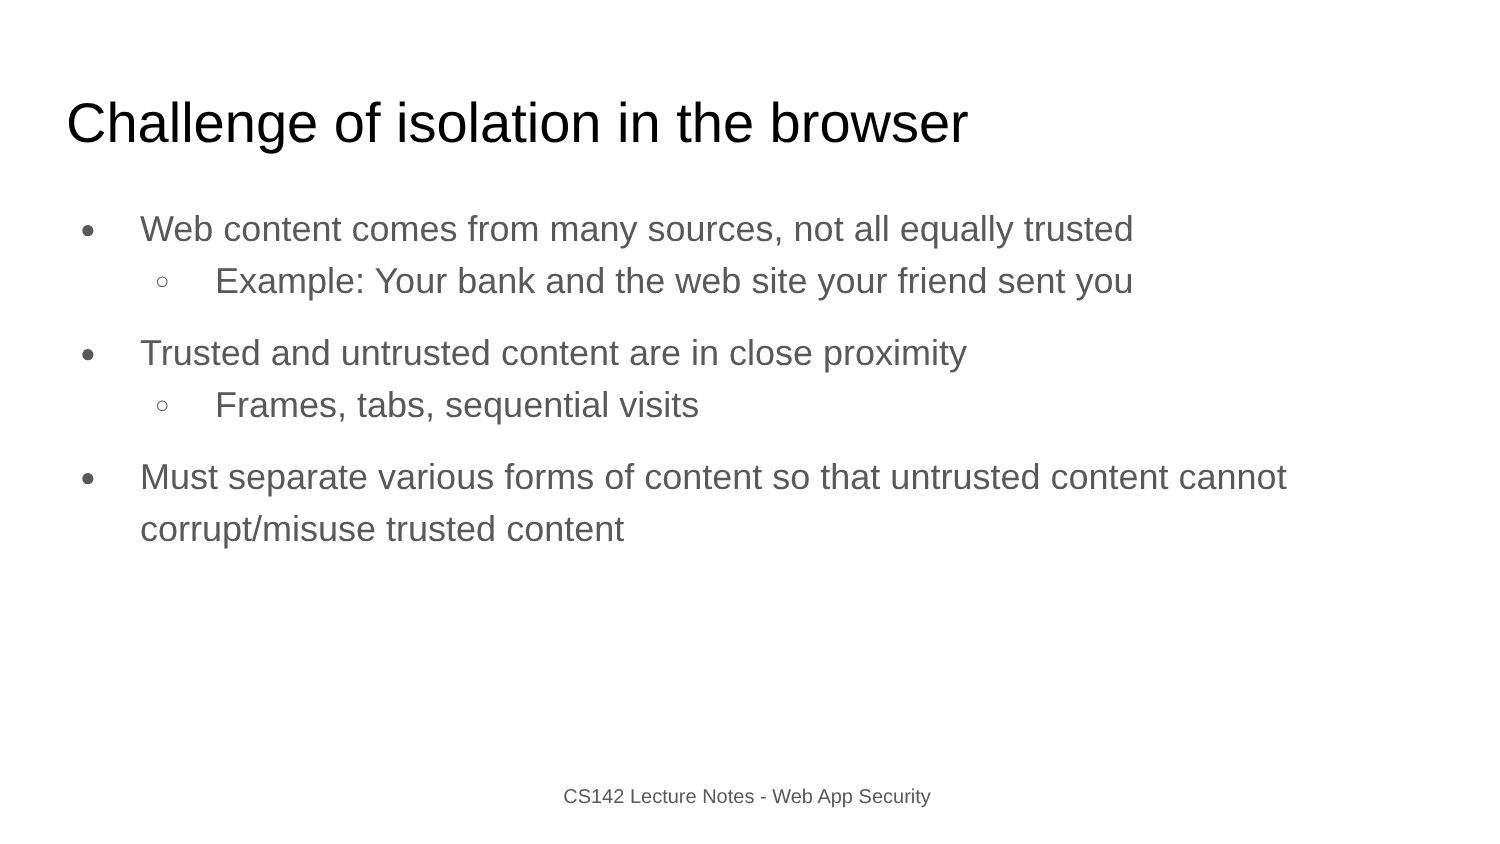Challenge of isolation in the browser
● Web content comes from many sources, not all equally trusted
○ Example: Your bank and the web site your friend sent you
● Trusted and untrusted content are in close proximity
○ Frames, tabs, sequential visits
● Must separate various forms of content so that untrusted content cannot corrupt/misuse trusted content
CS142 Lecture Notes - Web App Security